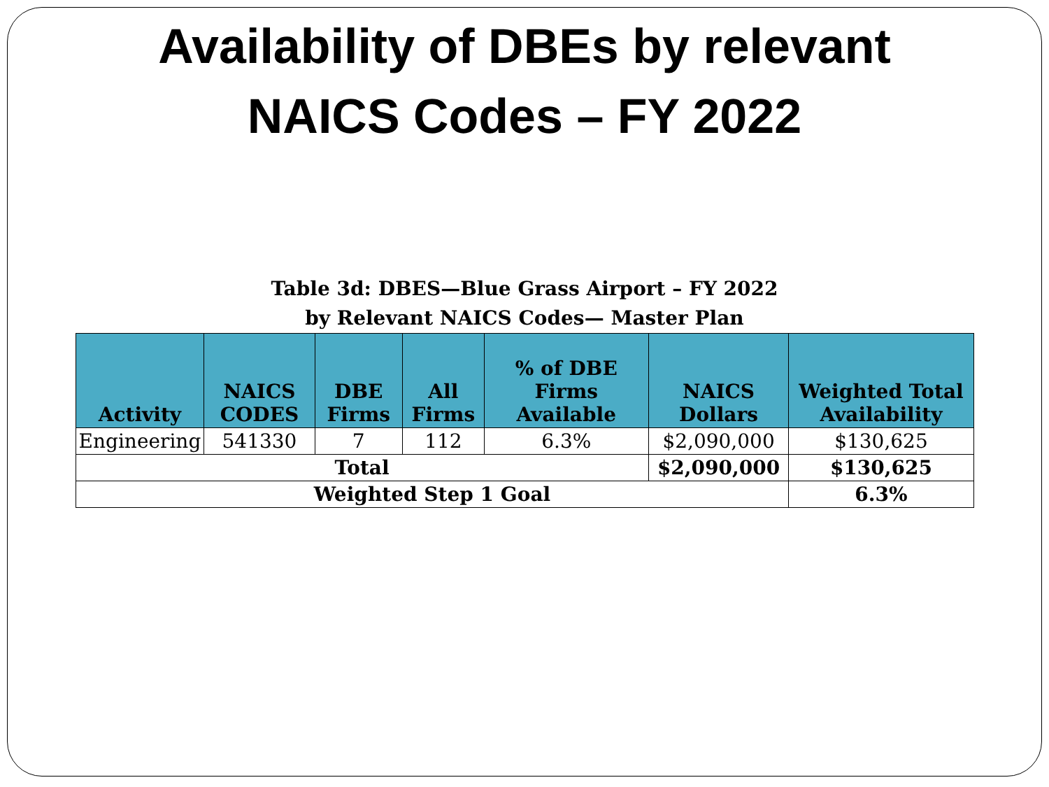Availability of DBEs by relevant
NAICS Codes – FY 2022
Table 3d: DBES—Blue Grass Airport – FY 2022
by Relevant NAICS Codes— Master Plan
| Activity | NAICS CODES | DBE Firms | All Firms | % of DBE Firms Available | NAICS Dollars | Weighted Total Availability |
| --- | --- | --- | --- | --- | --- | --- |
| Engineering | 541330 | 7 | 112 | 6.3% | $2,090,000 | $130,625 |
| Total | | | | | $2,090,000 | $130,625 |
| Weighted Step 1 Goal | | | | | | 6.3% |